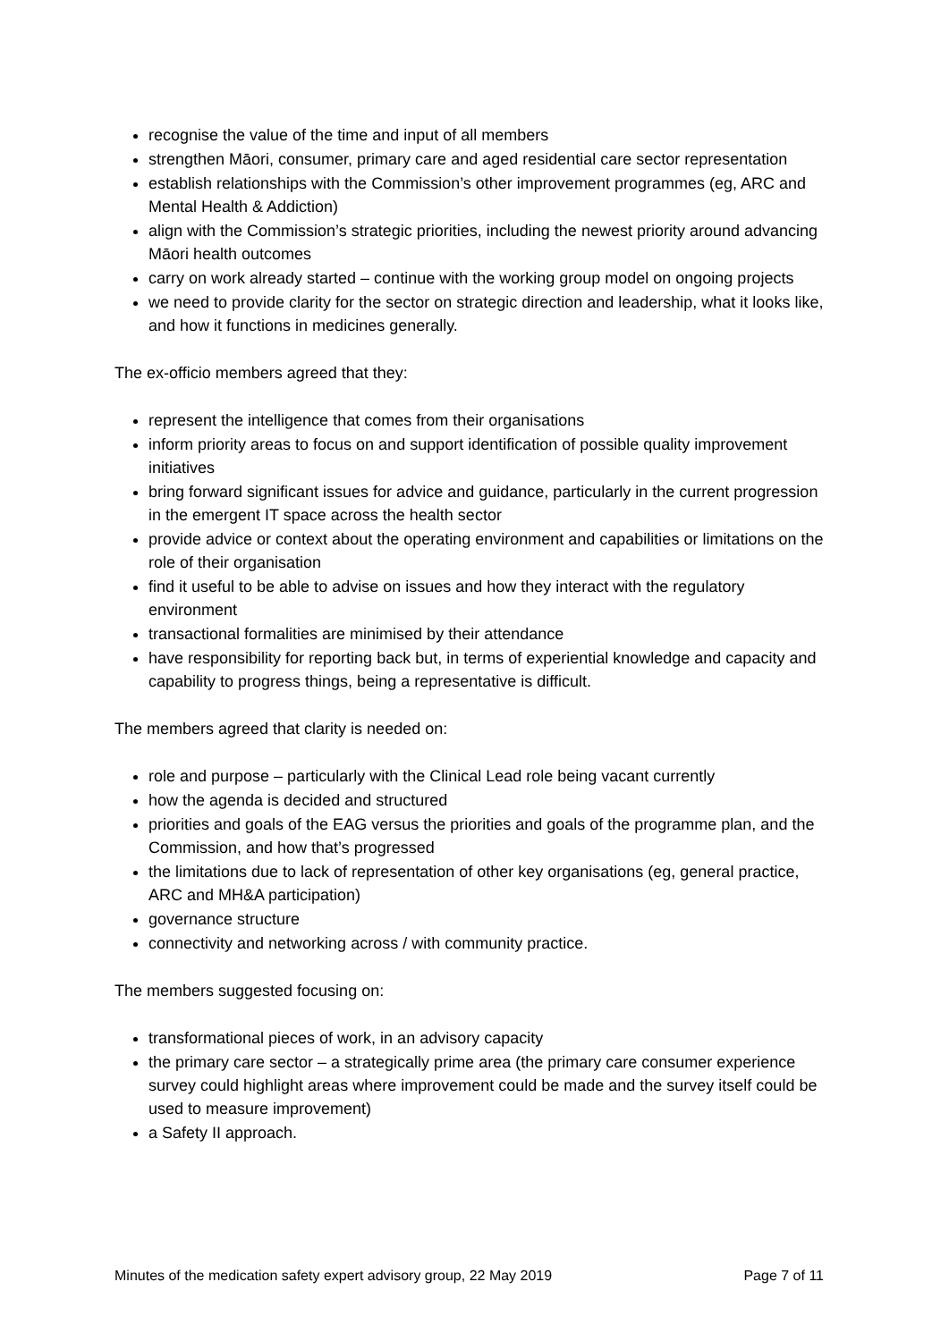recognise the value of the time and input of all members
strengthen Māori, consumer, primary care and aged residential care sector representation
establish relationships with the Commission’s other improvement programmes (eg, ARC and Mental Health & Addiction)
align with the Commission’s strategic priorities, including the newest priority around advancing Māori health outcomes
carry on work already started – continue with the working group model on ongoing projects
we need to provide clarity for the sector on strategic direction and leadership, what it looks like, and how it functions in medicines generally.
The ex-officio members agreed that they:
represent the intelligence that comes from their organisations
inform priority areas to focus on and support identification of possible quality improvement initiatives
bring forward significant issues for advice and guidance, particularly in the current progression in the emergent IT space across the health sector
provide advice or context about the operating environment and capabilities or limitations on the role of their organisation
find it useful to be able to advise on issues and how they interact with the regulatory environment
transactional formalities are minimised by their attendance
have responsibility for reporting back but, in terms of experiential knowledge and capacity and capability to progress things, being a representative is difficult.
The members agreed that clarity is needed on:
role and purpose – particularly with the Clinical Lead role being vacant currently
how the agenda is decided and structured
priorities and goals of the EAG versus the priorities and goals of the programme plan, and the Commission, and how that’s progressed
the limitations due to lack of representation of other key organisations (eg, general practice, ARC and MH&A participation)
governance structure
connectivity and networking across / with community practice.
The members suggested focusing on:
transformational pieces of work, in an advisory capacity
the primary care sector – a strategically prime area (the primary care consumer experience survey could highlight areas where improvement could be made and the survey itself could be used to measure improvement)
a Safety II approach.
Minutes of the medication safety expert advisory group, 22 May 2019 Page 7 of 11